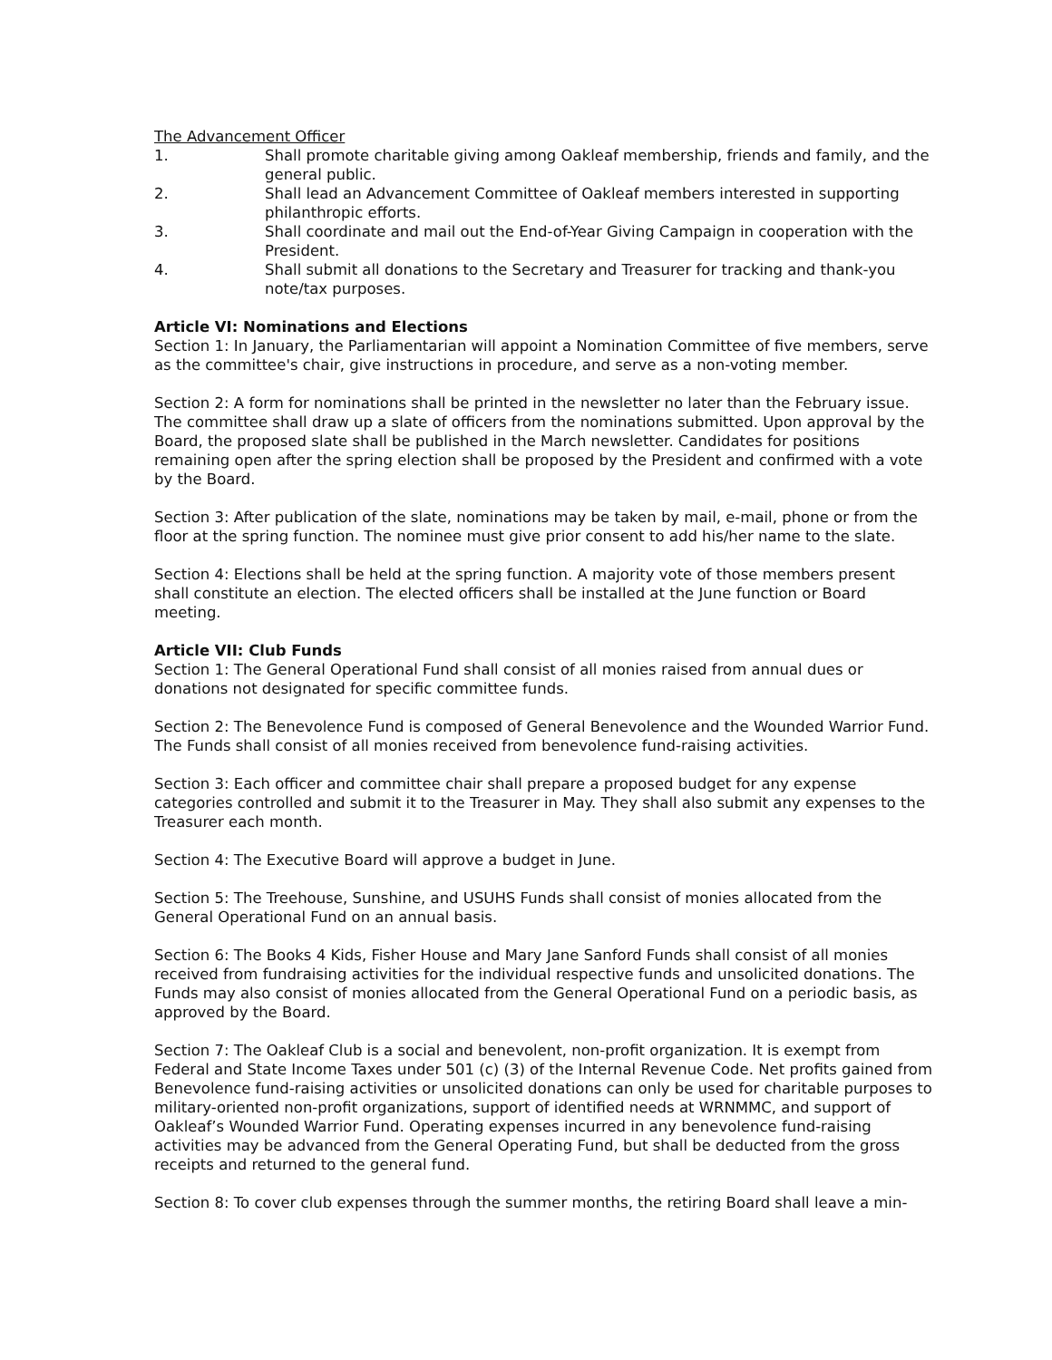The Advancement Officer
1. Shall promote charitable giving among Oakleaf membership, friends and family, and the general public.
2. Shall lead an Advancement Committee of Oakleaf members interested in supporting philanthropic efforts.
3. Shall coordinate and mail out the End-of-Year Giving Campaign in cooperation with the President.
4. Shall submit all donations to the Secretary and Treasurer for tracking and thank-you note/tax purposes.
Article VI: Nominations and Elections
Section 1: In January, the Parliamentarian will appoint a Nomination Committee of five members, serve as the committee's chair, give instructions in procedure, and serve as a non-voting member.
Section 2: A form for nominations shall be printed in the newsletter no later than the February issue. The committee shall draw up a slate of officers from the nominations submitted. Upon approval by the Board, the proposed slate shall be published in the March newsletter. Candidates for positions remaining open after the spring election shall be proposed by the President and confirmed with a vote by the Board.
Section 3: After publication of the slate, nominations may be taken by mail, e-mail, phone or from the floor at the spring function. The nominee must give prior consent to add his/her name to the slate.
Section 4: Elections shall be held at the spring function. A majority vote of those members present shall constitute an election. The elected officers shall be installed at the June function or Board meeting.
Article VII: Club Funds
Section 1: The General Operational Fund shall consist of all monies raised from annual dues or donations not designated for specific committee funds.
Section 2: The Benevolence Fund is composed of General Benevolence and the Wounded Warrior Fund. The Funds shall consist of all monies received from benevolence fund-raising activities.
Section 3: Each officer and committee chair shall prepare a proposed budget for any expense categories controlled and submit it to the Treasurer in May. They shall also submit any expenses to the Treasurer each month.
Section 4: The Executive Board will approve a budget in June.
Section 5: The Treehouse, Sunshine, and USUHS Funds shall consist of monies allocated from the General Operational Fund on an annual basis.
Section 6: The Books 4 Kids, Fisher House and Mary Jane Sanford Funds shall consist of all monies received from fundraising activities for the individual respective funds and unsolicited donations. The Funds may also consist of monies allocated from the General Operational Fund on a periodic basis, as approved by the Board.
Section 7: The Oakleaf Club is a social and benevolent, non-profit organization. It is exempt from Federal and State Income Taxes under 501 (c) (3) of the Internal Revenue Code. Net profits gained from Benevolence fund-raising activities or unsolicited donations can only be used for charitable purposes to military-oriented non-profit organizations, support of identified needs at WRNMMC, and support of Oakleaf’s Wounded Warrior Fund. Operating expenses incurred in any benevolence fund-raising activities may be advanced from the General Operating Fund, but shall be deducted from the gross receipts and returned to the general fund.
Section 8: To cover club expenses through the summer months, the retiring Board shall leave a min-